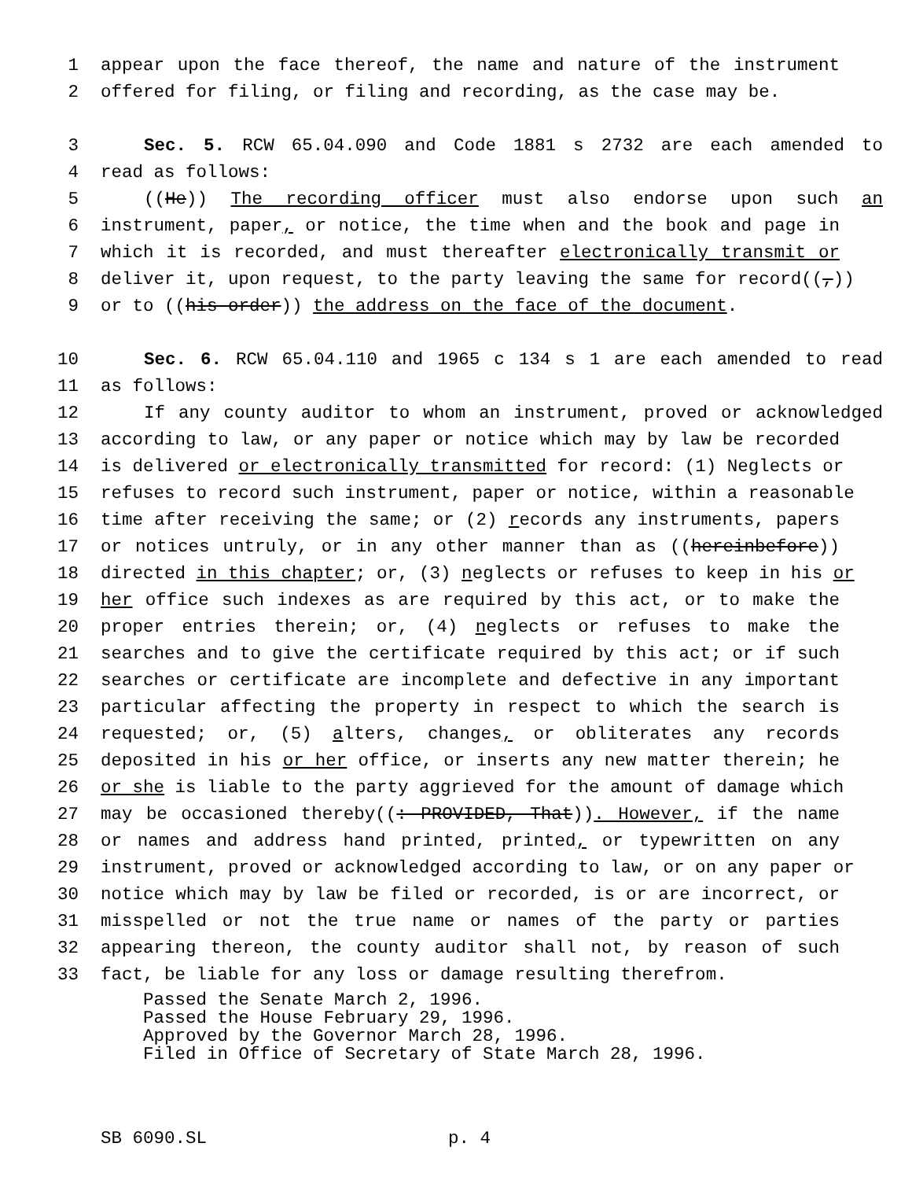1 appear upon the face thereof, the name and nature of the instrument
2 offered for filing, or filing and recording, as the case may be.
3 Sec. 5. RCW 65.04.090 and Code 1881 s 2732 are each amended to
4 read as follows:
5 ((He)) The recording officer must also endorse upon such an
6 instrument, paper, or notice, the time when and the book and page in
7 which it is recorded, and must thereafter electronically transmit or
8 deliver it, upon request, to the party leaving the same for record((,))
9 or to ((his order)) the address on the face of the document.
10 Sec. 6. RCW 65.04.110 and 1965 c 134 s 1 are each amended to read
11 as follows:
12 If any county auditor to whom an instrument, proved or acknowledged
13 according to law, or any paper or notice which may by law be recorded
14 is delivered or electronically transmitted for record: (1) Neglects or
15 refuses to record such instrument, paper or notice, within a reasonable
16 time after receiving the same; or (2) records any instruments, papers
17 or notices untruly, or in any other manner than as ((hereinbefore))
18 directed in this chapter; or, (3) neglects or refuses to keep in his or
19 her office such indexes as are required by this act, or to make the
20 proper entries therein; or, (4) neglects or refuses to make the
21 searches and to give the certificate required by this act; or if such
22 searches or certificate are incomplete and defective in any important
23 particular affecting the property in respect to which the search is
24 requested; or, (5) alters, changes, or obliterates any records
25 deposited in his or her office, or inserts any new matter therein; he
26 or she is liable to the party aggrieved for the amount of damage which
27 may be occasioned thereby((: PROVIDED, That)). However, if the name
28 or names and address hand printed, printed, or typewritten on any
29 instrument, proved or acknowledged according to law, or on any paper or
30 notice which may by law be filed or recorded, is or are incorrect, or
31 misspelled or not the true name or names of the party or parties
32 appearing thereon, the county auditor shall not, by reason of such
33 fact, be liable for any loss or damage resulting therefrom.
Passed the Senate March 2, 1996.
Passed the House February 29, 1996.
Approved by the Governor March 28, 1996.
Filed in Office of Secretary of State March 28, 1996.
SB 6090.SL p. 4